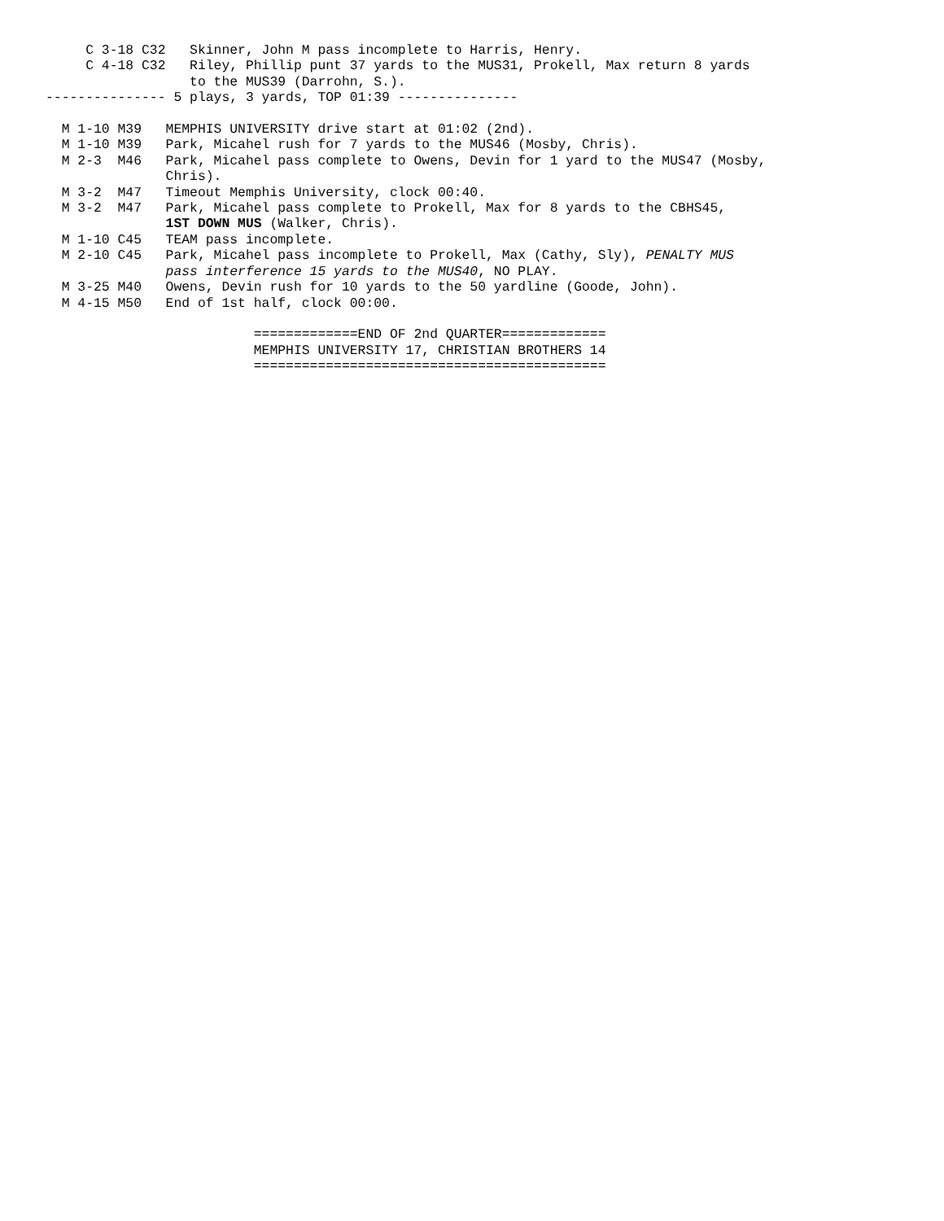C 3-18 C32   Skinner, John M pass incomplete to Harris, Henry.
     C 4-18 C32   Riley, Phillip punt 37 yards to the MUS31, Prokell, Max return 8 yards
                  to the MUS39 (Darrohn, S.).
--------------- 5 plays, 3 yards, TOP 01:39 ---------------

  M 1-10 M39   MEMPHIS UNIVERSITY drive start at 01:02 (2nd).
  M 1-10 M39   Park, Micahel rush for 7 yards to the MUS46 (Mosby, Chris).
  M 2-3  M46   Park, Micahel pass complete to Owens, Devin for 1 yard to the MUS47 (Mosby,
               Chris).
  M 3-2  M47   Timeout Memphis University, clock 00:40.
  M 3-2  M47   Park, Micahel pass complete to Prokell, Max for 8 yards to the CBHS45,
               1ST DOWN MUS (Walker, Chris).
  M 1-10 C45   TEAM pass incomplete.
  M 2-10 C45   Park, Micahel pass incomplete to Prokell, Max (Cathy, Sly), PENALTY MUS
               pass interference 15 yards to the MUS40, NO PLAY.
  M 3-25 M40   Owens, Devin rush for 10 yards to the 50 yardline (Goode, John).
  M 4-15 M50   End of 1st half, clock 00:00.

                          =============END OF 2nd QUARTER=============
                          MEMPHIS UNIVERSITY 17, CHRISTIAN BROTHERS 14
                          ============================================